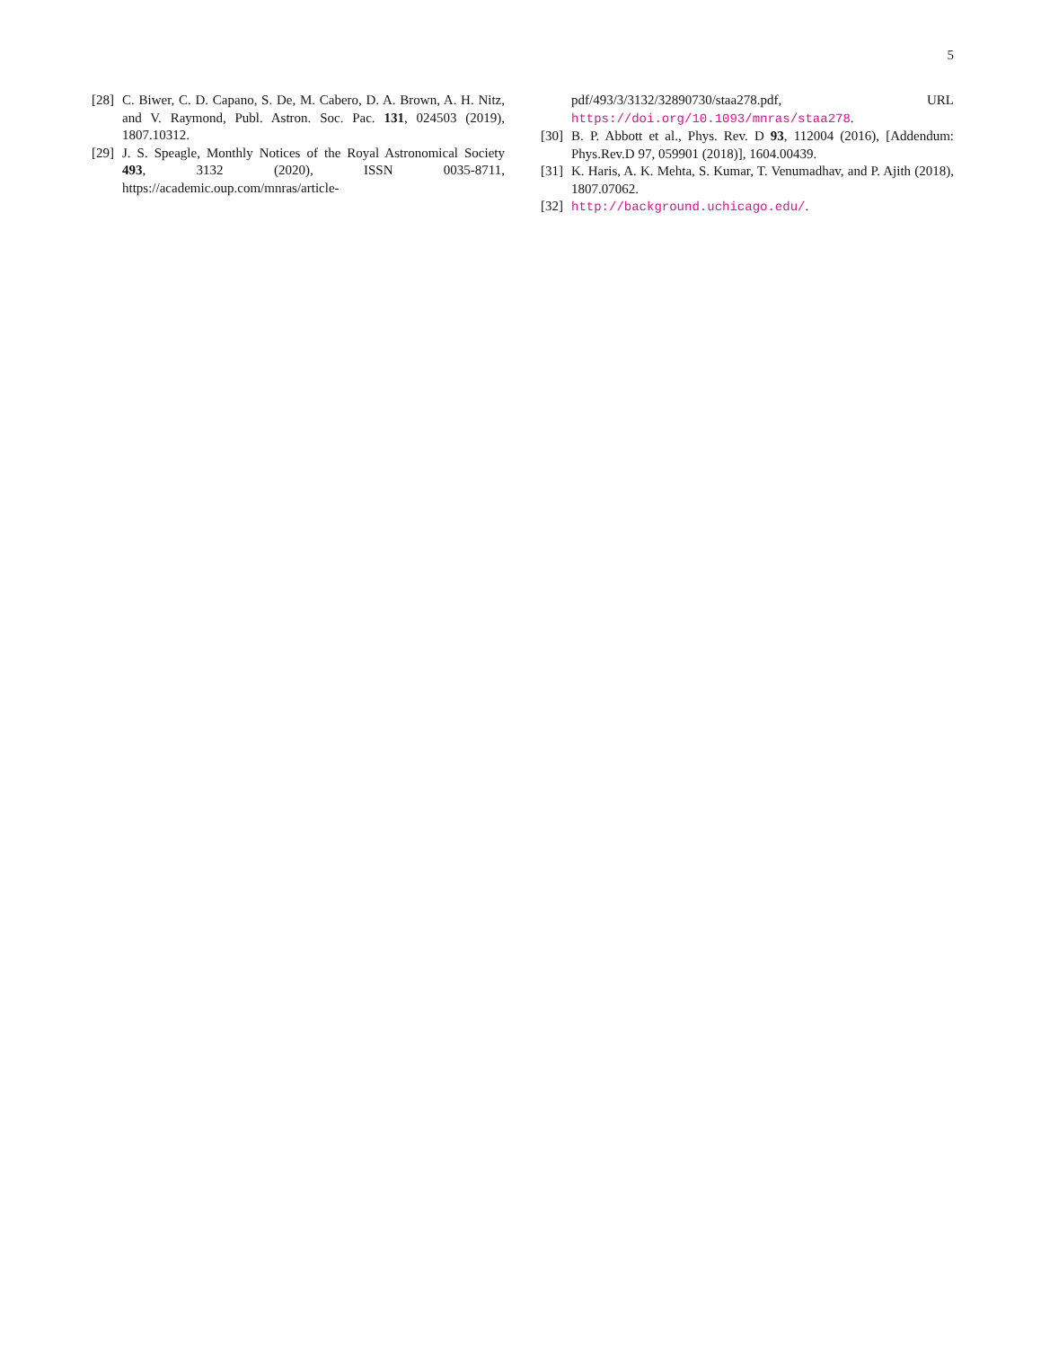5
[28] C. Biwer, C. D. Capano, S. De, M. Cabero, D. A. Brown, A. H. Nitz, and V. Raymond, Publ. Astron. Soc. Pac. 131, 024503 (2019), 1807.10312.
[29] J. S. Speagle, Monthly Notices of the Royal Astronomical Society 493, 3132 (2020), ISSN 0035-8711, https://academic.oup.com/mnras/article-
pdf/493/3/3132/32890730/staa278.pdf, URL https://doi.org/10.1093/mnras/staa278.
[30] B. P. Abbott et al., Phys. Rev. D 93, 112004 (2016), [Addendum: Phys.Rev.D 97, 059901 (2018)], 1604.00439.
[31] K. Haris, A. K. Mehta, S. Kumar, T. Venumadhav, and P. Ajith (2018), 1807.07062.
[32] http://background.uchicago.edu/.